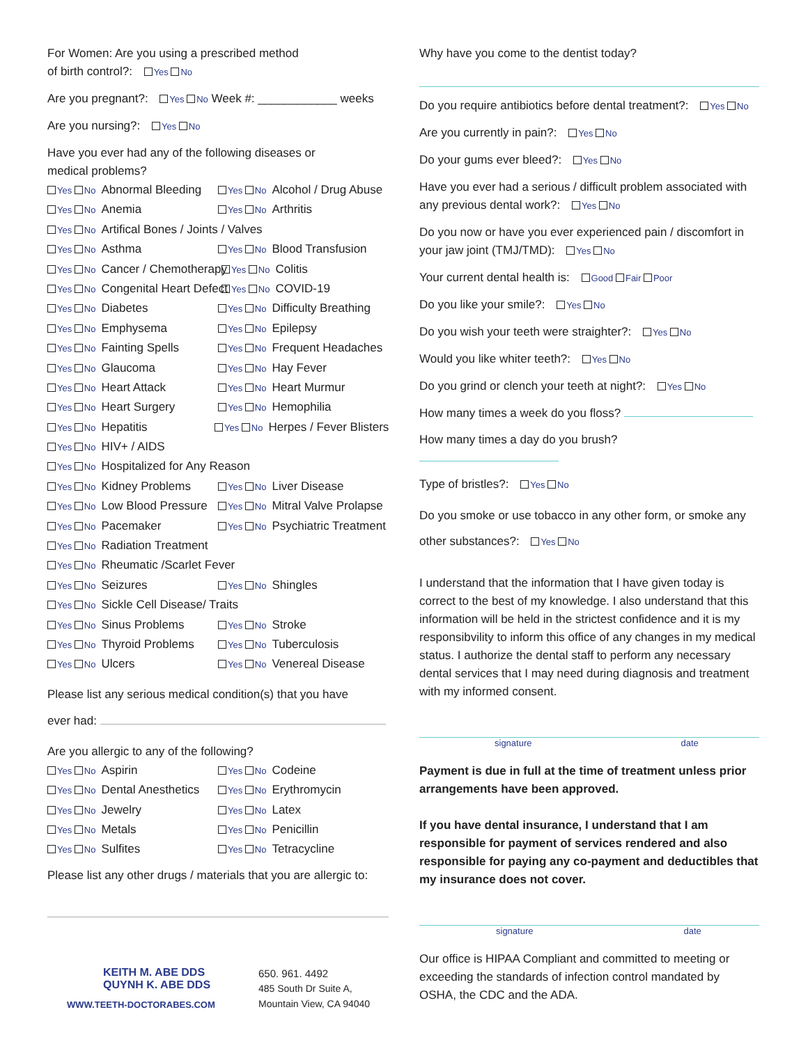For Women: Are you using a prescribed method
of birth control?: Yes No
Are you pregnant?: Yes No Week #: ____________ weeks
Are you nursing?: Yes No
Have you ever had any of the following diseases or
medical problems?
Yes No Abnormal Bleeding
Yes No Alcohol / Drug Abuse
Yes No Anemia
Yes No Arthritis
Yes No Artifical Bones / Joints / Valves
Yes No Asthma
Yes No Blood Transfusion
Yes No Cancer / Chemotherapy
Yes No Colitis
Yes No Congenital Heart Defect
Yes No COVID-19
Yes No Diabetes
Yes No Difficulty Breathing
Yes No Emphysema
Yes No Epilepsy
Yes No Fainting Spells
Yes No Frequent Headaches
Yes No Glaucoma
Yes No Hay Fever
Yes No Heart Attack
Yes No Heart Murmur
Yes No Heart Surgery
Yes No Hemophilia
Yes No Hepatitis
Yes No Herpes / Fever Blisters
Yes No HIV+ / AIDS
Yes No Hospitalized for Any Reason
Yes No Kidney Problems
Yes No Liver Disease
Yes No Low Blood Pressure
Yes No Mitral Valve Prolapse
Yes No Pacemaker
Yes No Psychiatric Treatment
Yes No Radiation Treatment
Yes No Rheumatic /Scarlet Fever
Yes No Seizures
Yes No Shingles
Yes No Sickle Cell Disease/ Traits
Yes No Sinus Problems
Yes No Stroke
Yes No Thyroid Problems
Yes No Tuberculosis
Yes No Ulcers
Yes No Venereal Disease
Please list any serious medical condition(s) that you have
ever had:
Are you allergic to any of the following?
Yes No Aspirin
Yes No Codeine
Yes No Dental Anesthetics
Yes No Erythromycin
Yes No Jewelry
Yes No Latex
Yes No Metals
Yes No Penicillin
Yes No Sulfites
Yes No Tetracycline
Please list any other drugs / materials that you are allergic to:
KEITH M. ABE DDS
QUYNH K. ABE DDS
WWW.TEETH-DOCTORABES.COM
650. 961. 4492
485 South Dr Suite A,
Mountain View, CA 94040
Why have you come to the dentist today?
Do you require antibiotics before dental treatment?: Yes No
Are you currently in pain?: Yes No
Do your gums ever bleed?: Yes No
Have you ever had a serious / difficult problem associated with any previous dental work?: Yes No
Do you now or have you ever experienced pain / discomfort in your jaw joint (TMJ/TMD): Yes No
Your current dental health is: Good Fair Poor
Do you like your smile?: Yes No
Do you wish your teeth were straighter?: Yes No
Would you like whiter teeth?: Yes No
Do you grind or clench your teeth at night?: Yes No
How many times a week do you floss?
How many times a day do you brush?
Type of bristles?: Yes No
Do you smoke or use tobacco in any other form, or smoke any other substances?: Yes No
I understand that the information that I have given today is correct to the best of my knowledge. I also understand that this information will be held in the strictest confidence and it is my responsibvility to inform this office of any changes in my medical status. I authorize the dental staff to perform any necessary dental services that I may need during diagnosis and treatment with my informed consent.
signature date
Payment is due in full at the time of treatment unless prior arrangements have been approved.
If you have dental insurance, I understand that I am responsible for payment of services rendered and also responsible for paying any co-payment and deductibles that my insurance does not cover.
signature date
Our office is HIPAA Compliant and committed to meeting or exceeding the standards of infection control mandated by OSHA, the CDC and the ADA.